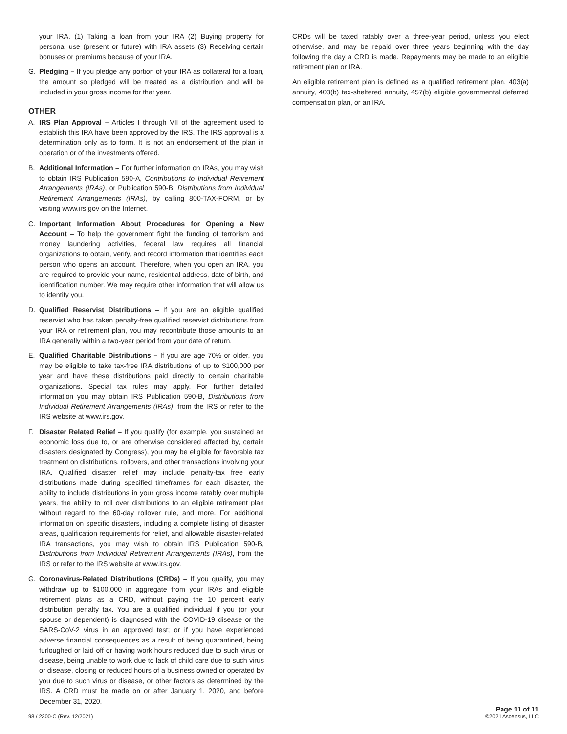your IRA. (1) Taking a loan from your IRA (2) Buying property for personal use (present or future) with IRA assets (3) Receiving certain bonuses or premiums because of your IRA.
G. Pledging – If you pledge any portion of your IRA as collateral for a loan, the amount so pledged will be treated as a distribution and will be included in your gross income for that year.
OTHER
A. IRS Plan Approval – Articles I through VII of the agreement used to establish this IRA have been approved by the IRS. The IRS approval is a determination only as to form. It is not an endorsement of the plan in operation or of the investments offered.
B. Additional Information – For further information on IRAs, you may wish to obtain IRS Publication 590-A, Contributions to Individual Retirement Arrangements (IRAs), or Publication 590-B, Distributions from Individual Retirement Arrangements (IRAs), by calling 800-TAX-FORM, or by visiting www.irs.gov on the Internet.
C. Important Information About Procedures for Opening a New Account – To help the government fight the funding of terrorism and money laundering activities, federal law requires all financial organizations to obtain, verify, and record information that identifies each person who opens an account. Therefore, when you open an IRA, you are required to provide your name, residential address, date of birth, and identification number. We may require other information that will allow us to identify you.
D. Qualified Reservist Distributions – If you are an eligible qualified reservist who has taken penalty-free qualified reservist distributions from your IRA or retirement plan, you may recontribute those amounts to an IRA generally within a two-year period from your date of return.
E. Qualified Charitable Distributions – If you are age 70½ or older, you may be eligible to take tax-free IRA distributions of up to $100,000 per year and have these distributions paid directly to certain charitable organizations. Special tax rules may apply. For further detailed information you may obtain IRS Publication 590-B, Distributions from Individual Retirement Arrangements (IRAs), from the IRS or refer to the IRS website at www.irs.gov.
F. Disaster Related Relief – If you qualify (for example, you sustained an economic loss due to, or are otherwise considered affected by, certain disasters designated by Congress), you may be eligible for favorable tax treatment on distributions, rollovers, and other transactions involving your IRA. Qualified disaster relief may include penalty-tax free early distributions made during specified timeframes for each disaster, the ability to include distributions in your gross income ratably over multiple years, the ability to roll over distributions to an eligible retirement plan without regard to the 60-day rollover rule, and more. For additional information on specific disasters, including a complete listing of disaster areas, qualification requirements for relief, and allowable disaster-related IRA transactions, you may wish to obtain IRS Publication 590-B, Distributions from Individual Retirement Arrangements (IRAs), from the IRS or refer to the IRS website at www.irs.gov.
G. Coronavirus-Related Distributions (CRDs) – If you qualify, you may withdraw up to $100,000 in aggregate from your IRAs and eligible retirement plans as a CRD, without paying the 10 percent early distribution penalty tax. You are a qualified individual if you (or your spouse or dependent) is diagnosed with the COVID-19 disease or the SARS-CoV-2 virus in an approved test; or if you have experienced adverse financial consequences as a result of being quarantined, being furloughed or laid off or having work hours reduced due to such virus or disease, being unable to work due to lack of child care due to such virus or disease, closing or reduced hours of a business owned or operated by you due to such virus or disease, or other factors as determined by the IRS. A CRD must be made on or after January 1, 2020, and before December 31, 2020.
CRDs will be taxed ratably over a three-year period, unless you elect otherwise, and may be repaid over three years beginning with the day following the day a CRD is made. Repayments may be made to an eligible retirement plan or IRA.
An eligible retirement plan is defined as a qualified retirement plan, 403(a) annuity, 403(b) tax-sheltered annuity, 457(b) eligible governmental deferred compensation plan, or an IRA.
98 / 2300-C (Rev. 12/2021)
Page 11 of 11
©2021 Ascensus, LLC